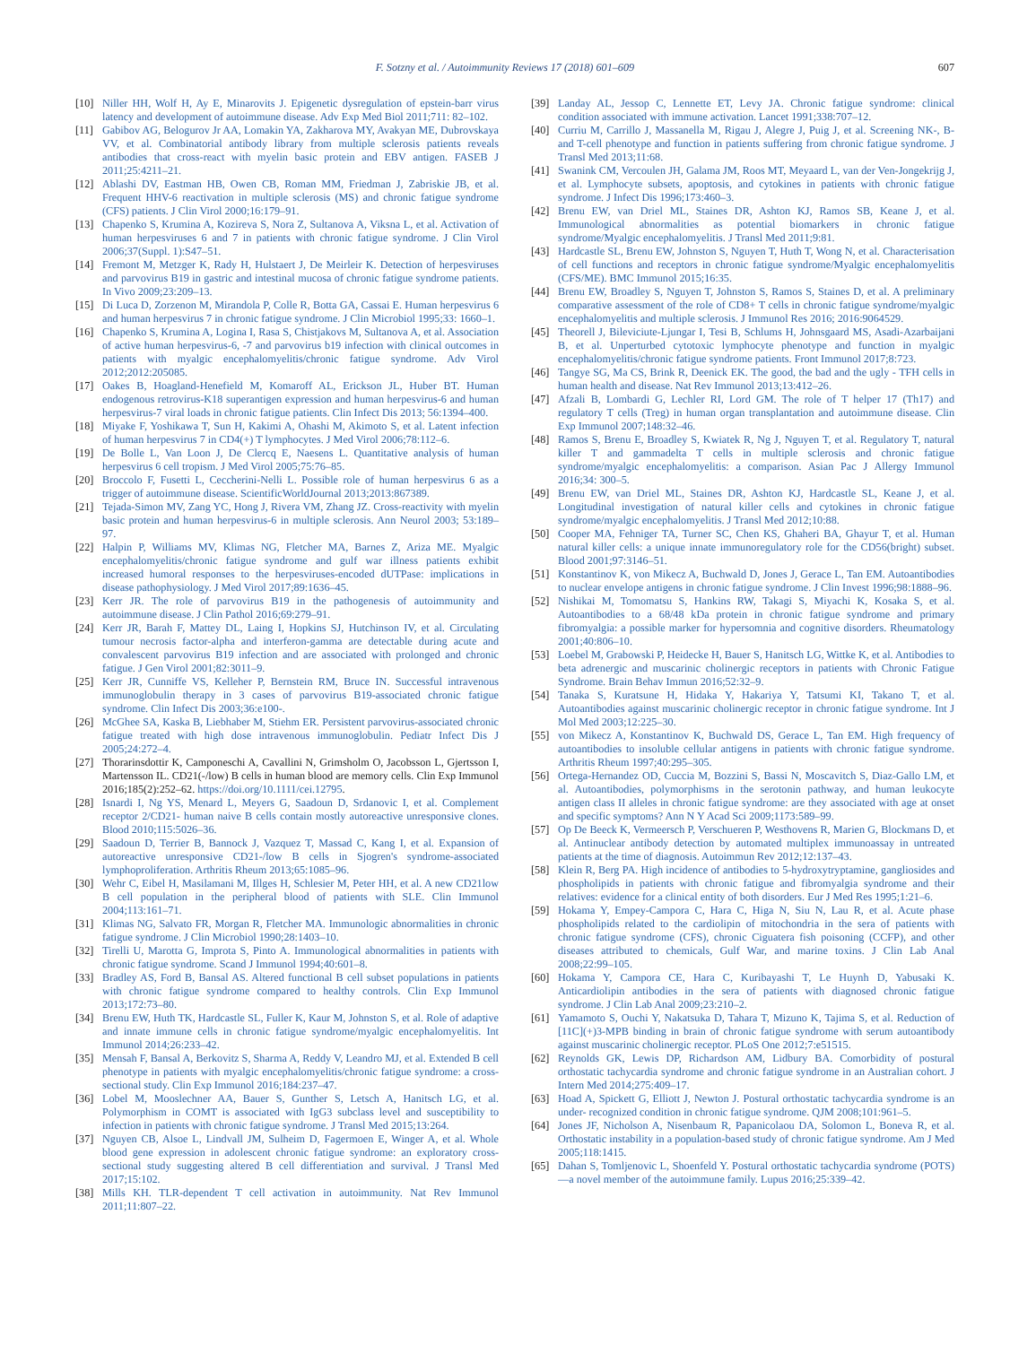F. Sotzny et al. / Autoimmunity Reviews 17 (2018) 601–609 607
[10] Niller HH, Wolf H, Ay E, Minarovits J. Epigenetic dysregulation of epstein-barr virus latency and development of autoimmune disease. Adv Exp Med Biol 2011;711: 82–102.
[11] Gabibov AG, Belogurov Jr AA, Lomakin YA, Zakharova MY, Avakyan ME, Dubrovskaya VV, et al. Combinatorial antibody library from multiple sclerosis patients reveals antibodies that cross-react with myelin basic protein and EBV antigen. FASEB J 2011;25:4211–21.
[12] Ablashi DV, Eastman HB, Owen CB, Roman MM, Friedman J, Zabriskie JB, et al. Frequent HHV-6 reactivation in multiple sclerosis (MS) and chronic fatigue syndrome (CFS) patients. J Clin Virol 2000;16:179–91.
[13] Chapenko S, Krumina A, Kozireva S, Nora Z, Sultanova A, Viksna L, et al. Activation of human herpesviruses 6 and 7 in patients with chronic fatigue syndrome. J Clin Virol 2006;37(Suppl. 1):S47–51.
[14] Fremont M, Metzger K, Rady H, Hulstaert J, De Meirleir K. Detection of herpesviruses and parvovirus B19 in gastric and intestinal mucosa of chronic fatigue syndrome patients. In Vivo 2009;23:209–13.
[15] Di Luca D, Zorzenon M, Mirandola P, Colle R, Botta GA, Cassai E. Human herpesvirus 6 and human herpesvirus 7 in chronic fatigue syndrome. J Clin Microbiol 1995;33: 1660–1.
[16] Chapenko S, Krumina A, Logina I, Rasa S, Chistjakovs M, Sultanova A, et al. Association of active human herpesvirus-6, -7 and parvovirus b19 infection with clinical outcomes in patients with myalgic encephalomyelitis/chronic fatigue syndrome. Adv Virol 2012;2012:205085.
[17] Oakes B, Hoagland-Henefield M, Komaroff AL, Erickson JL, Huber BT. Human endogenous retrovirus-K18 superantigen expression and human herpesvirus-6 and human herpesvirus-7 viral loads in chronic fatigue patients. Clin Infect Dis 2013; 56:1394–400.
[18] Miyake F, Yoshikawa T, Sun H, Kakimi A, Ohashi M, Akimoto S, et al. Latent infection of human herpesvirus 7 in CD4(+) T lymphocytes. J Med Virol 2006;78:112–6.
[19] De Bolle L, Van Loon J, De Clercq E, Naesens L. Quantitative analysis of human herpesvirus 6 cell tropism. J Med Virol 2005;75:76–85.
[20] Broccolo F, Fusetti L, Ceccherini-Nelli L. Possible role of human herpesvirus 6 as a trigger of autoimmune disease. ScientificWorldJournal 2013;2013:867389.
[21] Tejada-Simon MV, Zang YC, Hong J, Rivera VM, Zhang JZ. Cross-reactivity with myelin basic protein and human herpesvirus-6 in multiple sclerosis. Ann Neurol 2003; 53:189–97.
[22] Halpin P, Williams MV, Klimas NG, Fletcher MA, Barnes Z, Ariza ME. Myalgic encephalomyelitis/chronic fatigue syndrome and gulf war illness patients exhibit increased humoral responses to the herpesviruses-encoded dUTPase: implications in disease pathophysiology. J Med Virol 2017;89:1636–45.
[23] Kerr JR. The role of parvovirus B19 in the pathogenesis of autoimmunity and autoimmune disease. J Clin Pathol 2016;69:279–91.
[24] Kerr JR, Barah F, Mattey DL, Laing I, Hopkins SJ, Hutchinson IV, et al. Circulating tumour necrosis factor-alpha and interferon-gamma are detectable during acute and convalescent parvovirus B19 infection and are associated with prolonged and chronic fatigue. J Gen Virol 2001;82:3011–9.
[25] Kerr JR, Cunniffe VS, Kelleher P, Bernstein RM, Bruce IN. Successful intravenous immunoglobulin therapy in 3 cases of parvovirus B19-associated chronic fatigue syndrome. Clin Infect Dis 2003;36:e100-.
[26] McGhee SA, Kaska B, Liebhaber M, Stiehm ER. Persistent parvovirus-associated chronic fatigue treated with high dose intravenous immunoglobulin. Pediatr Infect Dis J 2005;24:272–4.
[27] Thorarinsdottir K, Camponeschi A, Cavallini N, Grimsholm O, Jacobsson L, Gjertsson I, Martensson IL. CD21(-/low) B cells in human blood are memory cells. Clin Exp Immunol 2016;185(2):252–62. https://doi.org/10.1111/cei.12795.
[28] Isnardi I, Ng YS, Menard L, Meyers G, Saadoun D, Srdanovic I, et al. Complement receptor 2/CD21- human naive B cells contain mostly autoreactive unresponsive clones. Blood 2010;115:5026–36.
[29] Saadoun D, Terrier B, Bannock J, Vazquez T, Massad C, Kang I, et al. Expansion of autoreactive unresponsive CD21-/low B cells in Sjogren's syndrome-associated lymphoproliferation. Arthritis Rheum 2013;65:1085–96.
[30] Wehr C, Eibel H, Masilamani M, Illges H, Schlesier M, Peter HH, et al. A new CD21low B cell population in the peripheral blood of patients with SLE. Clin Immunol 2004;113:161–71.
[31] Klimas NG, Salvato FR, Morgan R, Fletcher MA. Immunologic abnormalities in chronic fatigue syndrome. J Clin Microbiol 1990;28:1403–10.
[32] Tirelli U, Marotta G, Improta S, Pinto A. Immunological abnormalities in patients with chronic fatigue syndrome. Scand J Immunol 1994;40:601–8.
[33] Bradley AS, Ford B, Bansal AS. Altered functional B cell subset populations in patients with chronic fatigue syndrome compared to healthy controls. Clin Exp Immunol 2013;172:73–80.
[34] Brenu EW, Huth TK, Hardcastle SL, Fuller K, Kaur M, Johnston S, et al. Role of adaptive and innate immune cells in chronic fatigue syndrome/myalgic encephalomyelitis. Int Immunol 2014;26:233–42.
[35] Mensah F, Bansal A, Berkovitz S, Sharma A, Reddy V, Leandro MJ, et al. Extended B cell phenotype in patients with myalgic encephalomyelitis/chronic fatigue syndrome: a cross-sectional study. Clin Exp Immunol 2016;184:237–47.
[36] Lobel M, Mooslechner AA, Bauer S, Gunther S, Letsch A, Hanitsch LG, et al. Polymorphism in COMT is associated with IgG3 subclass level and susceptibility to infection in patients with chronic fatigue syndrome. J Transl Med 2015;13:264.
[37] Nguyen CB, Alsoe L, Lindvall JM, Sulheim D, Fagermoen E, Winger A, et al. Whole blood gene expression in adolescent chronic fatigue syndrome: an exploratory cross-sectional study suggesting altered B cell differentiation and survival. J Transl Med 2017;15:102.
[38] Mills KH. TLR-dependent T cell activation in autoimmunity. Nat Rev Immunol 2011;11:807–22.
[39] Landay AL, Jessop C, Lennette ET, Levy JA. Chronic fatigue syndrome: clinical condition associated with immune activation. Lancet 1991;338:707–12.
[40] Curriu M, Carrillo J, Massanella M, Rigau J, Alegre J, Puig J, et al. Screening NK-, B- and T-cell phenotype and function in patients suffering from chronic fatigue syndrome. J Transl Med 2013;11:68.
[41] Swanink CM, Vercoulen JH, Galama JM, Roos MT, Meyaard L, van der Ven-Jongekrijg J, et al. Lymphocyte subsets, apoptosis, and cytokines in patients with chronic fatigue syndrome. J Infect Dis 1996;173:460–3.
[42] Brenu EW, van Driel ML, Staines DR, Ashton KJ, Ramos SB, Keane J, et al. Immunological abnormalities as potential biomarkers in chronic fatigue syndrome/Myalgic encephalomyelitis. J Transl Med 2011;9:81.
[43] Hardcastle SL, Brenu EW, Johnston S, Nguyen T, Huth T, Wong N, et al. Characterisation of cell functions and receptors in chronic fatigue syndrome/Myalgic encephalomyelitis (CFS/ME). BMC Immunol 2015;16:35.
[44] Brenu EW, Broadley S, Nguyen T, Johnston S, Ramos S, Staines D, et al. A preliminary comparative assessment of the role of CD8+ T cells in chronic fatigue syndrome/myalgic encephalomyelitis and multiple sclerosis. J Immunol Res 2016; 2016:9064529.
[45] Theorell J, Bileviciute-Ljungar I, Tesi B, Schlums H, Johnsgaard MS, Asadi-Azarbaijani B, et al. Unperturbed cytotoxic lymphocyte phenotype and function in myalgic encephalomyelitis/chronic fatigue syndrome patients. Front Immunol 2017;8:723.
[46] Tangye SG, Ma CS, Brink R, Deenick EK. The good, the bad and the ugly - TFH cells in human health and disease. Nat Rev Immunol 2013;13:412–26.
[47] Afzali B, Lombardi G, Lechler RI, Lord GM. The role of T helper 17 (Th17) and regulatory T cells (Treg) in human organ transplantation and autoimmune disease. Clin Exp Immunol 2007;148:32–46.
[48] Ramos S, Brenu E, Broadley S, Kwiatek R, Ng J, Nguyen T, et al. Regulatory T, natural killer T and gammadelta T cells in multiple sclerosis and chronic fatigue syndrome/myalgic encephalomyelitis: a comparison. Asian Pac J Allergy Immunol 2016;34: 300–5.
[49] Brenu EW, van Driel ML, Staines DR, Ashton KJ, Hardcastle SL, Keane J, et al. Longitudinal investigation of natural killer cells and cytokines in chronic fatigue syndrome/myalgic encephalomyelitis. J Transl Med 2012;10:88.
[50] Cooper MA, Fehniger TA, Turner SC, Chen KS, Ghaheri BA, Ghayur T, et al. Human natural killer cells: a unique innate immunoregulatory role for the CD56(bright) subset. Blood 2001;97:3146–51.
[51] Konstantinov K, von Mikecz A, Buchwald D, Jones J, Gerace L, Tan EM. Autoantibodies to nuclear envelope antigens in chronic fatigue syndrome. J Clin Invest 1996;98:1888–96.
[52] Nishikai M, Tomomatsu S, Hankins RW, Takagi S, Miyachi K, Kosaka S, et al. Autoantibodies to a 68/48 kDa protein in chronic fatigue syndrome and primary fibromyalgia: a possible marker for hypersomnia and cognitive disorders. Rheumatology 2001;40:806–10.
[53] Loebel M, Grabowski P, Heidecke H, Bauer S, Hanitsch LG, Wittke K, et al. Antibodies to beta adrenergic and muscarinic cholinergic receptors in patients with Chronic Fatigue Syndrome. Brain Behav Immun 2016;52:32–9.
[54] Tanaka S, Kuratsune H, Hidaka Y, Hakariya Y, Tatsumi KI, Takano T, et al. Autoantibodies against muscarinic cholinergic receptor in chronic fatigue syndrome. Int J Mol Med 2003;12:225–30.
[55] von Mikecz A, Konstantinov K, Buchwald DS, Gerace L, Tan EM. High frequency of autoantibodies to insoluble cellular antigens in patients with chronic fatigue syndrome. Arthritis Rheum 1997;40:295–305.
[56] Ortega-Hernandez OD, Cuccia M, Bozzini S, Bassi N, Moscavitch S, Diaz-Gallo LM, et al. Autoantibodies, polymorphisms in the serotonin pathway, and human leukocyte antigen class II alleles in chronic fatigue syndrome: are they associated with age at onset and specific symptoms? Ann N Y Acad Sci 2009;1173:589–99.
[57] Op De Beeck K, Vermeersch P, Verschueren P, Westhovens R, Marien G, Blockmans D, et al. Antinuclear antibody detection by automated multiplex immunoassay in untreated patients at the time of diagnosis. Autoimmun Rev 2012;12:137–43.
[58] Klein R, Berg PA. High incidence of antibodies to 5-hydroxytryptamine, gangliosides and phospholipids in patients with chronic fatigue and fibromyalgia syndrome and their relatives: evidence for a clinical entity of both disorders. Eur J Med Res 1995;1:21–6.
[59] Hokama Y, Empey-Campora C, Hara C, Higa N, Siu N, Lau R, et al. Acute phase phospholipids related to the cardiolipin of mitochondria in the sera of patients with chronic fatigue syndrome (CFS), chronic Ciguatera fish poisoning (CCFP), and other diseases attributed to chemicals, Gulf War, and marine toxins. J Clin Lab Anal 2008;22:99–105.
[60] Hokama Y, Campora CE, Hara C, Kuribayashi T, Le Huynh D, Yabusaki K. Anticardiolipin antibodies in the sera of patients with diagnosed chronic fatigue syndrome. J Clin Lab Anal 2009;23:210–2.
[61] Yamamoto S, Ouchi Y, Nakatsuka D, Tahara T, Mizuno K, Tajima S, et al. Reduction of [11C](+)3-MPB binding in brain of chronic fatigue syndrome with serum autoantibody against muscarinic cholinergic receptor. PLoS One 2012;7:e51515.
[62] Reynolds GK, Lewis DP, Richardson AM, Lidbury BA. Comorbidity of postural orthostatic tachycardia syndrome and chronic fatigue syndrome in an Australian cohort. J Intern Med 2014;275:409–17.
[63] Hoad A, Spickett G, Elliott J, Newton J. Postural orthostatic tachycardia syndrome is an under- recognized condition in chronic fatigue syndrome. QJM 2008;101:961–5.
[64] Jones JF, Nicholson A, Nisenbaum R, Papanicolaou DA, Solomon L, Boneva R, et al. Orthostatic instability in a population-based study of chronic fatigue syndrome. Am J Med 2005;118:1415.
[65] Dahan S, Tomljenovic L, Shoenfeld Y. Postural orthostatic tachycardia syndrome (POTS)—a novel member of the autoimmune family. Lupus 2016;25:339–42.